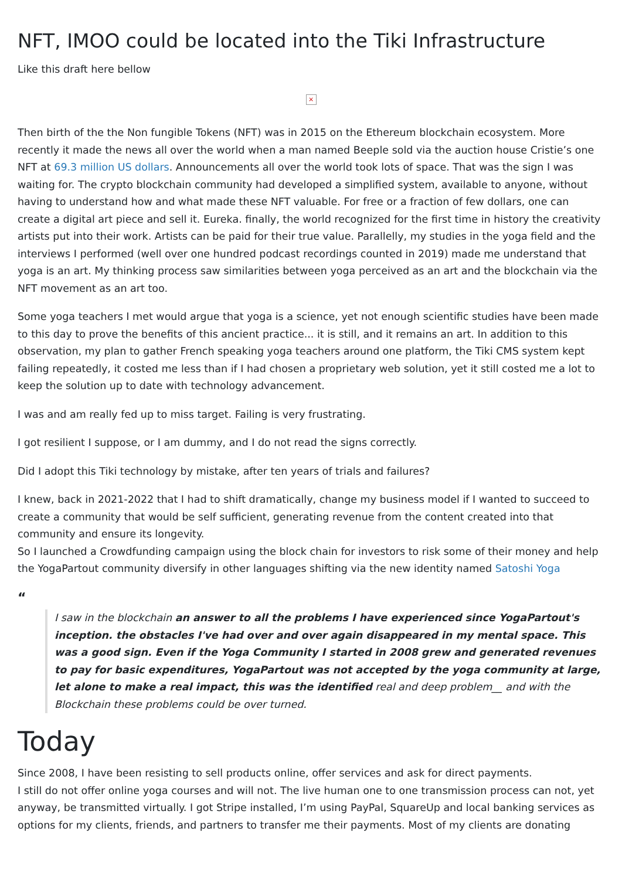NFT, IMOO could be located into the Tiki Infrastructure
Like this draft here bellow
×
Then birth of the the Non fungible Tokens (NFT) was in 2015 on the Ethereum blockchain ecosystem. More recently it made the news all over the world when a man named Beeple sold via the auction house Cristie’s one NFT at 69.3 million US dollars. Announcements all over the world took lots of space. That was the sign I was waiting for. The crypto blockchain community had developed a simplified system, available to anyone, without having to understand how and what made these NFT valuable. For free or a fraction of few dollars, one can create a digital art piece and sell it. Eureka. finally, the world recognized for the first time in history the creativity artists put into their work. Artists can be paid for their true value. Parallelly, my studies in the yoga field and the interviews I performed (well over one hundred podcast recordings counted in 2019) made me understand that yoga is an art. My thinking process saw similarities between yoga perceived as an art and the blockchain via the NFT movement as an art too.
Some yoga teachers I met would argue that yoga is a science, yet not enough scientific studies have been made to this day to prove the benefits of this ancient practice... it is still, and it remains an art. In addition to this observation, my plan to gather French speaking yoga teachers around one platform, the Tiki CMS system kept failing repeatedly, it costed me less than if I had chosen a proprietary web solution, yet it still costed me a lot to keep the solution up to date with technology advancement.
I was and am really fed up to miss target. Failing is very frustrating.
I got resilient I suppose, or I am dummy, and I do not read the signs correctly.
Did I adopt this Tiki technology by mistake, after ten years of trials and failures?
I knew, back in 2021-2022 that I had to shift dramatically, change my business model if I wanted to succeed to create a community that would be self sufficient, generating revenue from the content created into that community and ensure its longevity.
So I launched a Crowdfunding campaign using the block chain for investors to risk some of their money and help the YogaPartout community diversify in other languages shifting via the new identity named Satoshi Yoga
“
I saw in the blockchain an answer to all the problems I have experienced since YogaPartout's inception. the obstacles I've had over and over again disappeared in my mental space. This was a good sign. Even if the Yoga Community I started in 2008 grew and generated revenues to pay for basic expenditures, YogaPartout was not accepted by the yoga community at large, let alone to make a real impact, this was the identified real and deep problem__ and with the Blockchain these problems could be over turned.
Today
Since 2008, I have been resisting to sell products online, offer services and ask for direct payments.
I still do not offer online yoga courses and will not. The live human one to one transmission process can not, yet anyway, be transmitted virtually. I got Stripe installed, I’m using PayPal, SquareUp and local banking services as options for my clients, friends, and partners to transfer me their payments. Most of my clients are donating